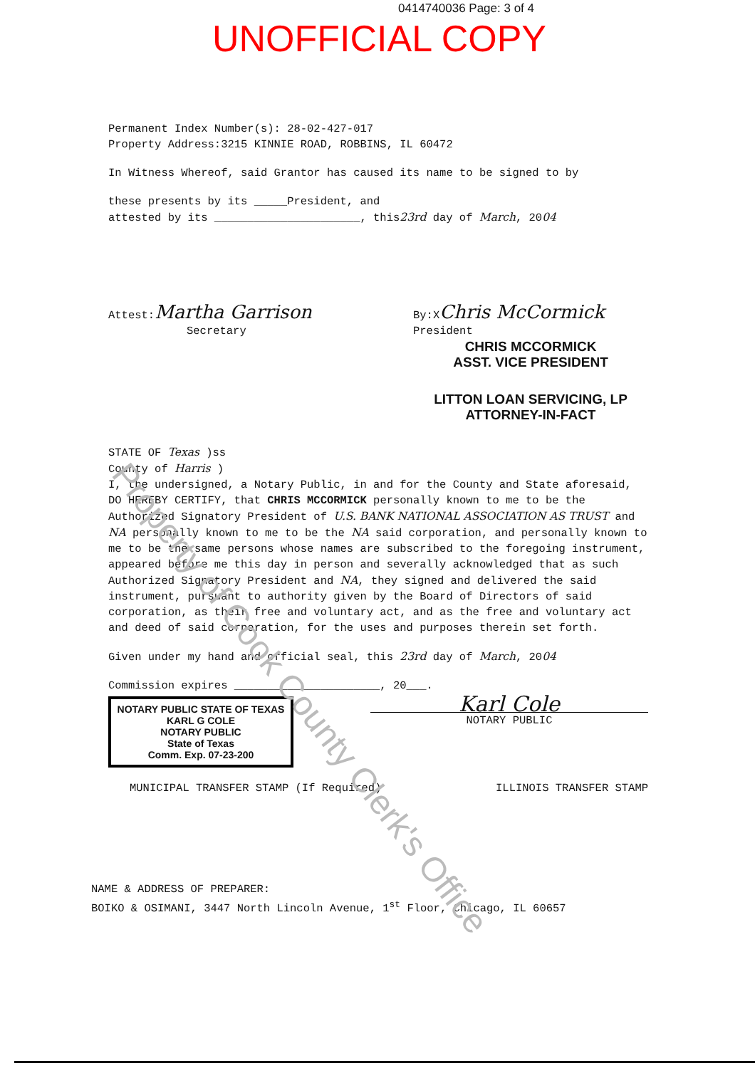0414740036 Page: 3 of 4
UNOFFICIAL COPY
Property of Cook County Clerk's Office
Permanent Index Number(s): 28-02-427-017
Property Address:3215 KINNIE ROAD, ROBBINS, IL 60472
In Witness Whereof, said Grantor has caused its name to be signed to by
these presents by its _____President, and
attested by its ______________________, this23rd day of March, 2004
Attest:Martha Garrison
Secretary
By:XChris McCormick
President
CHRIS MCCORMICK
ASST. VICE PRESIDENT
LITTON LOAN SERVICING, LP
ATTORNEY-IN-FACT
STATE OF Texas )ss
County of Harris )
I, the undersigned, a Notary Public, in and for the County and State aforesaid, DO HEREBY CERTIFY, that CHRIS MCCORMICK personally known to me to be the Authorized Signatory President of U.S. BANK NATIONAL ASSOCIATION AS TRUST and NA personally known to me to be the NA said corporation, and personally known to me to be the same persons whose names are subscribed to the foregoing instrument, appeared before me this day in person and severally acknowledged that as such Authorized Signatory President and NA, they signed and delivered the said instrument, pursuant to authority given by the Board of Directors of said corporation, as their free and voluntary act, and as the free and voluntary act and deed of said corporation, for the uses and purposes therein set forth.
Given under my hand and official seal, this 23rd day of March, 2004
Commission expires ______________________, 20___.
NOTARY PUBLIC STATE OF TEXAS
KARL G COLE
NOTARY PUBLIC
State of Texas
Comm. Exp. 07-23-200
Karl Cole
NOTARY PUBLIC
MUNICIPAL TRANSFER STAMP (If Required)
ILLINOIS TRANSFER STAMP
NAME & ADDRESS OF PREPARER:
BOIKO & OSIMANI, 3447 North Lincoln Avenue, 1<sup>st</sup> Floor, Chicago, IL 60657